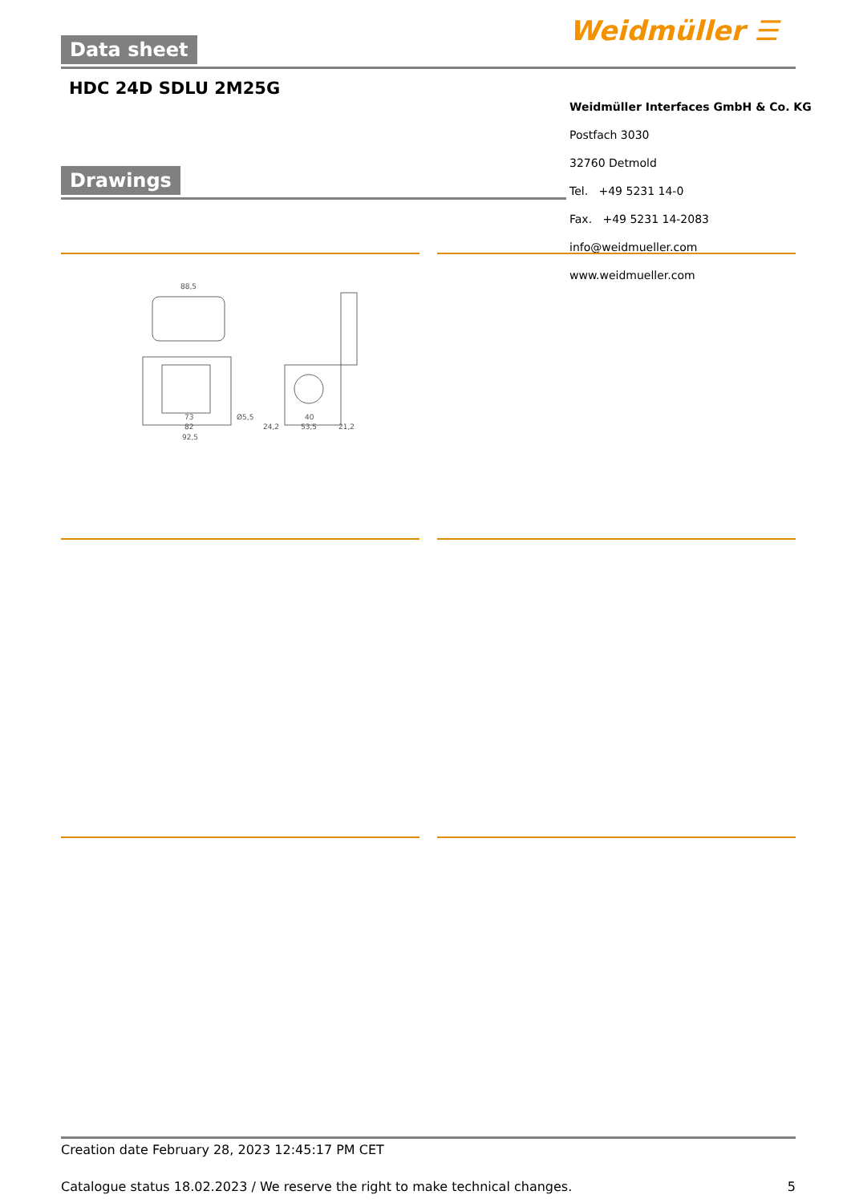Weidmüller ☰
Data sheet
HDC 24D SDLU 2M25G
Weidmüller Interfaces GmbH & Co. KG
Postfach 3030
32760 Detmold
Tel. +49 5231 14-0
Fax. +49 5231 14-2083
info@weidmueller.com
www.weidmueller.com
Drawings
88,5
73
82
92,5
Ø5,5
24,2
40
53,5
21,2
Creation date February 28, 2023 12:45:17 PM CET
Catalogue status 18.02.2023 / We reserve the right to make technical changes. 5